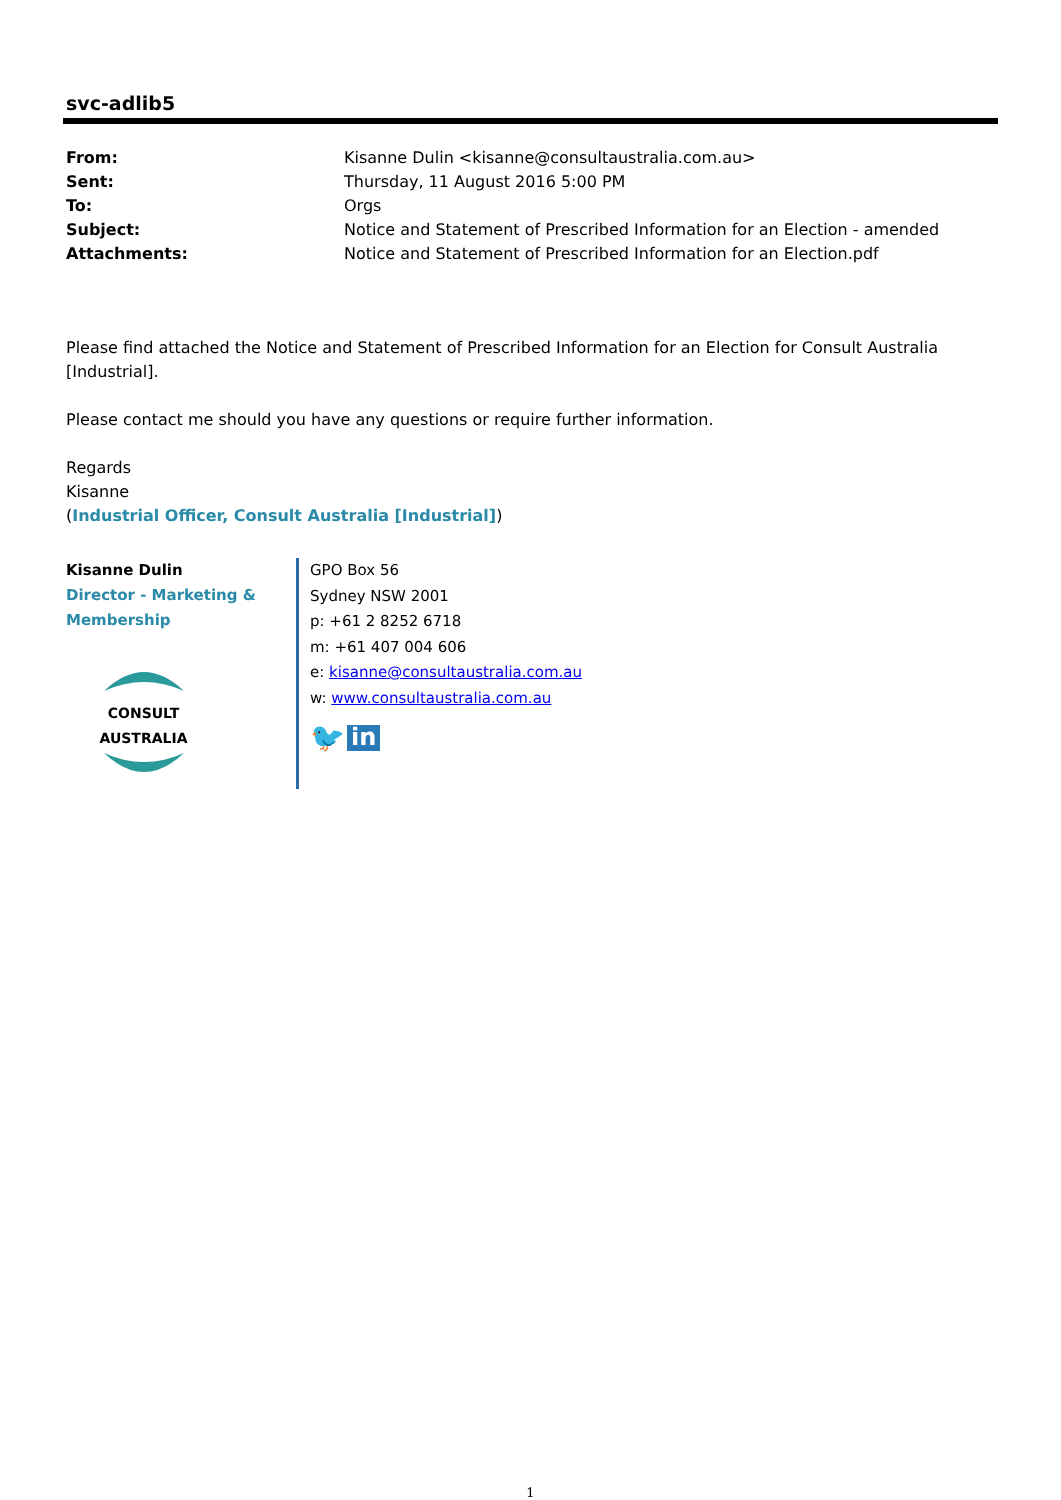svc-adlib5
| From: | Kisanne Dulin <kisanne@consultaustralia.com.au> |
| Sent: | Thursday, 11 August 2016 5:00 PM |
| To: | Orgs |
| Subject: | Notice and Statement of Prescribed Information for an Election - amended |
| Attachments: | Notice and Statement of Prescribed Information for an Election.pdf |
Please find attached the Notice and Statement of Prescribed Information for an Election for Consult Australia [Industrial].
Please contact me should you have any questions or require further information.
Regards
Kisanne
(Industrial Officer, Consult Australia [Industrial])
Kisanne Dulin
Director - Marketing &
Membership
CONSULT AUSTRALIA
GPO Box 56
Sydney NSW 2001
p: +61 2 8252 6718
m: +61 407 004 606
e: kisanne@consultaustralia.com.au
w: www.consultaustralia.com.au
🐦 in
1